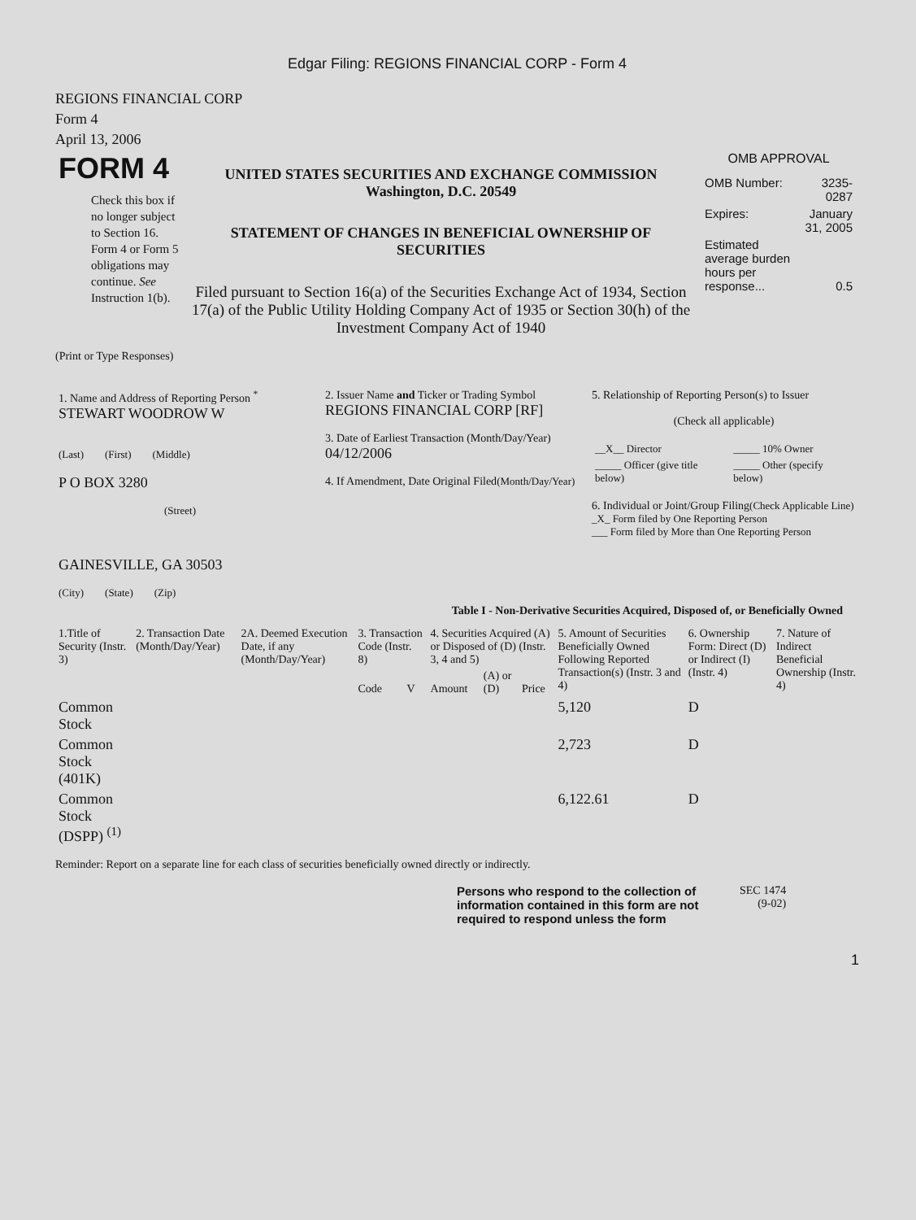Edgar Filing: REGIONS FINANCIAL CORP - Form 4
REGIONS FINANCIAL CORP
Form 4
April 13, 2006
| FORM 4 Check this box if no longer subject to Section 16. Form 4 or Form 5 obligations may continue. See Instruction 1(b). | UNITED STATES SECURITIES AND EXCHANGE COMMISSION Washington, D.C. 20549 STATEMENT OF CHANGES IN BENEFICIAL OWNERSHIP OF SECURITIES Filed pursuant to Section 16(a) of the Securities Exchange Act of 1934, Section 17(a) of the Public Utility Holding Company Act of 1935 or Section 30(h) of the Investment Company Act of 1940 | OMB APPROVAL / OMB Number: / 3235-0287 / / Expires: / January 31, 2005 / / Estimated average burden hours per response... / 0.5 / |
(Print or Type Responses)
| 1. Name and Address of Reporting Person <sup>*</sup> STEWART WOODROW W (Last) (First) (Middle) P O BOX 3280 (Street) GAINESVILLE, GA 30503 (City) (State) (Zip) | 2. Issuer Name and Ticker or Trading Symbol REGIONS FINANCIAL CORP [RF] 3. Date of Earliest Transaction (Month/Day/Year) 04/12/2006 4. If Amendment, Date Original Filed (Month/Day/Year) | 5. Relationship of Reporting Person(s) to Issuer (Check all applicable) / __X__ Director / _____ 10% Owner / / _____ Officer (give title below) / _____ Other (specify below) / 6. Individual or Joint/Group Filing (Check Applicable Line) _X_ Form filed by One Reporting Person ___ Form filed by More than One Reporting Person |
Table I - Non-Derivative Securities Acquired, Disposed of, or Beneficially Owned
| 1.Title of Security (Instr. 3) | 2. Transaction Date (Month/Day/Year) | 2A. Deemed Execution Date, if any (Month/Day/Year) | 3. Transaction Code (Instr. 8) | | 4. Securities Acquired (A) or Disposed of (D) (Instr. 3, 4 and 5) | | | 5. Amount of Securities Beneficially Owned Following Reported Transaction(s) (Instr. 3 and 4) | 6. Ownership Form: Direct (D) or Indirect (I) (Instr. 4) | 7. Nature of Indirect Beneficial Ownership (Instr. 4) |
| --- | --- | --- | --- | --- | --- | --- | --- | --- | --- | --- |
| | | | Code | V | Amount | (A) or (D) | Price | | | |
| Common Stock | | | | | | | | 5,120 | D | |
| Common Stock (401K) | | | | | | | | 2,723 | D | |
| Common Stock (DSPP) <sup>(1)</sup> | | | | | | | | 6,122.61 | D | |
Reminder: Report on a separate line for each class of securities beneficially owned directly or indirectly.
| Persons who respond to the collection of information contained in this form are not required to respond unless the form | SEC 1474 (9-02) |
1